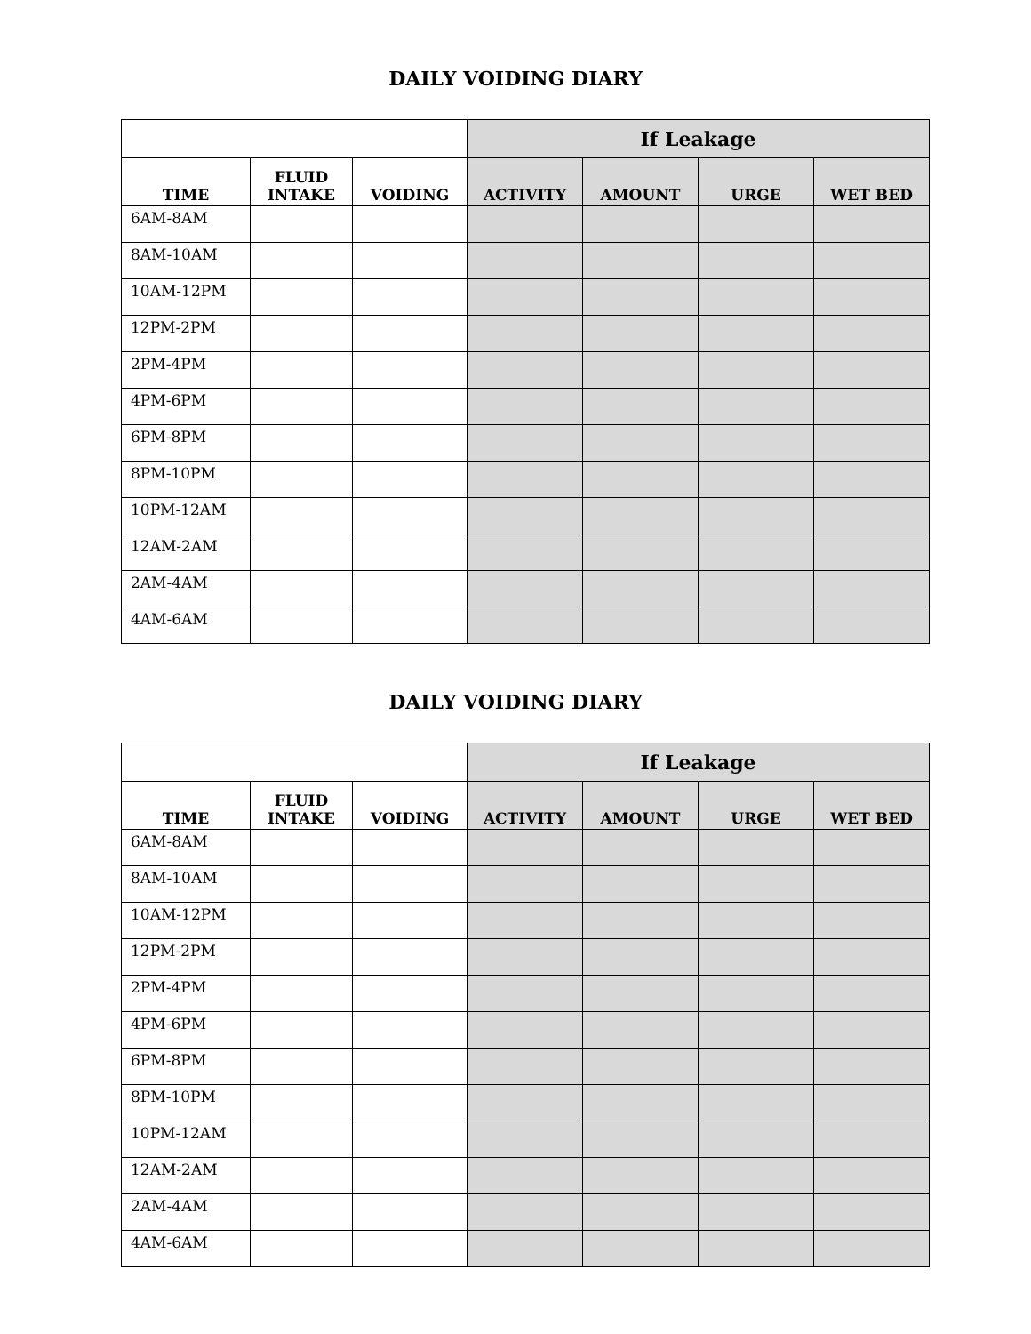DAILY VOIDING DIARY
| | | | If Leakage | | | |
| TIME | FLUID INTAKE | VOIDING | ACTIVITY | AMOUNT | URGE | WET BED |
| 6AM-8AM | | | | | | |
| 8AM-10AM | | | | | | |
| 10AM-12PM | | | | | | |
| 12PM-2PM | | | | | | |
| 2PM-4PM | | | | | | |
| 4PM-6PM | | | | | | |
| 6PM-8PM | | | | | | |
| 8PM-10PM | | | | | | |
| 10PM-12AM | | | | | | |
| 12AM-2AM | | | | | | |
| 2AM-4AM | | | | | | |
| 4AM-6AM | | | | | | |
DAILY VOIDING DIARY
| | | | If Leakage | | | |
| TIME | FLUID INTAKE | VOIDING | ACTIVITY | AMOUNT | URGE | WET BED |
| 6AM-8AM | | | | | | |
| 8AM-10AM | | | | | | |
| 10AM-12PM | | | | | | |
| 12PM-2PM | | | | | | |
| 2PM-4PM | | | | | | |
| 4PM-6PM | | | | | | |
| 6PM-8PM | | | | | | |
| 8PM-10PM | | | | | | |
| 10PM-12AM | | | | | | |
| 12AM-2AM | | | | | | |
| 2AM-4AM | | | | | | |
| 4AM-6AM | | | | | | |